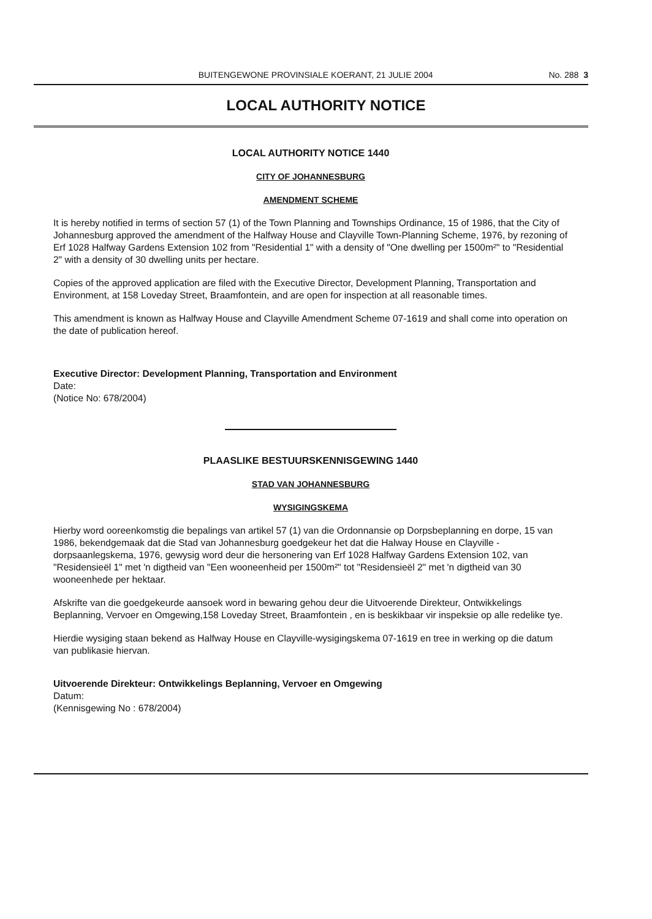BUITENGEWONE PROVINSIALE KOERANT, 21 JULIE 2004 No. 288 3
LOCAL AUTHORITY NOTICE
LOCAL AUTHORITY NOTICE 1440
CITY OF JOHANNESBURG
AMENDMENT SCHEME
It is hereby notified in terms of section 57 (1) of the Town Planning and Townships Ordinance, 15 of 1986, that the City of Johannesburg approved the amendment of the Halfway House and Clayville Town-Planning Scheme, 1976, by rezoning of Erf 1028 Halfway Gardens Extension 102 from "Residential 1" with a density of "One dwelling per 1500m²" to "Residential 2" with a density of 30 dwelling units per hectare.
Copies of the approved application are filed with the Executive Director, Development Planning, Transportation and Environment, at 158 Loveday Street, Braamfontein, and are open for inspection at all reasonable times.
This amendment is known as Halfway House and Clayville Amendment Scheme 07-1619 and shall come into operation on the date of publication hereof.
Executive Director: Development Planning, Transportation and Environment
Date:
(Notice No: 678/2004)
PLAASLIKE BESTUURSKENNISGEWING 1440
STAD VAN JOHANNESBURG
WYSIGINGSKEMA
Hierby word ooreenkomstig die bepalings van artikel 57 (1) van die Ordonnansie op Dorpsbeplanning en dorpe, 15 van 1986, bekendgemaak dat die Stad van Johannesburg goedgekeur het dat die Halway House en Clayville -dorpsaanlegskema, 1976, gewysig word deur die hersonering van Erf 1028 Halfway Gardens Extension 102, van "Residensieël 1" met 'n digtheid van "Een wooneenheid per 1500m²" tot "Residensieël 2" met 'n digtheid van 30 wooneenhede per hektaar.
Afskrifte van die goedgekeurde aansoek word in bewaring gehou deur die Uitvoerende Direkteur, Ontwikkelings Beplanning, Vervoer en Omgewing,158 Loveday Street, Braamfontein , en is beskikbaar vir inspeksie op alle redelike tye.
Hierdie wysiging staan bekend as Halfway House en Clayville-wysigingskema 07-1619 en tree in werking op die datum van publikasie hiervan.
Uitvoerende Direkteur: Ontwikkelings Beplanning, Vervoer en Omgewing
Datum:
(Kennisgewing No : 678/2004)